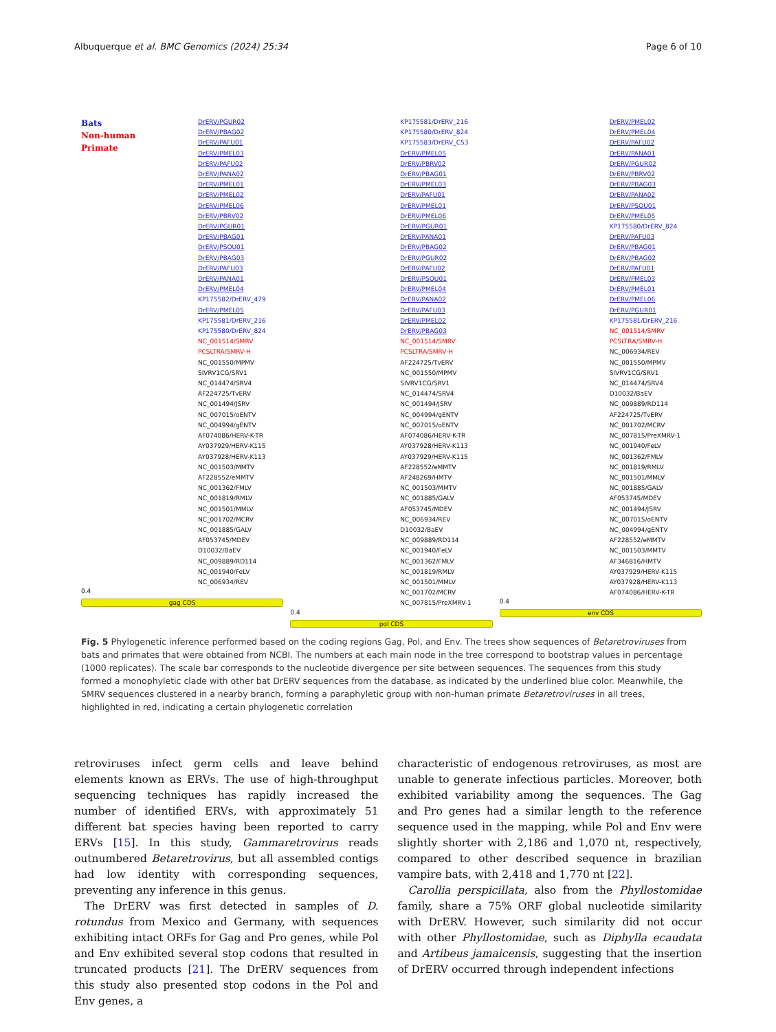Albuquerque et al. BMC Genomics (2024) 25:34 Page 6 of 10
Bats
Non-human
Primate
DrERV/PGUR02
DrERV/PBAG02
DrERV/PAFU01
DrERV/PMEL03
DrERV/PAFU02
DrERV/PANA02
DrERV/PMEL01
DrERV/PMEL02
DrERV/PMEL06
DrERV/PBRV02
DrERV/PGUR01
DrERV/PBAG01
DrERV/PSOU01
DrERV/PBAG03
DrERV/PAFU03
DrERV/PANA01
DrERV/PMEL04
KP175582/DrERV_479
DrERV/PMEL05
KP175581/DrERV_216
KP175580/DrERV_824
NC_001514/SMRV
PCSLTRA/SMRV-H
NC_001550/MPMV
SIVRV1CG/SRV1
NC_014474/SRV4
AF224725/TvERV
NC_001494/JSRV
NC_007015/oENTV
NC_004994/gENTV
AF074086/HERV-K-TR
AY037929/HERV-K115
AY037928/HERV-K113
NC_001503/MMTV
AF228552/eMMTV
NC_001362/FMLV
NC_001819/RMLV
NC_001501/MMLV
NC_001702/MCRV
NC_001885/GALV
AF053745/MDEV
D10032/BaEV
NC_009889/RD114
NC_001940/FeLV
NC_006934/REV
0.4
gag CDS
KP175581/DrERV_216
KP175580/DrERV_824
KP175583/DrERV_C53
DrERV/PMEL05
DrERV/PBRV02
DrERV/PBAG01
DrERV/PMEL03
DrERV/PAFU01
DrERV/PMEL01
DrERV/PMEL06
DrERV/PGUR01
DrERV/PANA01
DrERV/PBAG02
DrERV/PGUR02
DrERV/PAFU02
DrERV/PSOU01
DrERV/PMEL04
DrERV/PANA02
DrERV/PAFU03
DrERV/PMEL02
DrERV/PBAG03
NC_001514/SMRV
PCSLTRA/SMRV-H
AF224725/TvERV
NC_001550/MPMV
SIVRV1CG/SRV1
NC_014474/SRV4
NC_001494/JSRV
NC_004994/gENTV
NC_007015/oENTV
AF074086/HERV-K-TR
AY037928/HERV-K113
AY037929/HERV-K115
AF228552/eMMTV
AF248269/HMTV
NC_001503/MMTV
NC_001885/GALV
AF053745/MDEV
NC_006934/REV
D10032/BaEV
NC_009889/RD114
NC_001940/FeLV
NC_001362/FMLV
NC_001819/RMLV
NC_001501/MMLV
NC_001702/MCRV
NC_007815/PreXMRV-1
0.4
pol CDS
DrERV/PMEL02
DrERV/PMEL04
DrERV/PAFU02
DrERV/PANA01
DrERV/PGUR02
DrERV/PBRV02
DrERV/PBAG03
DrERV/PANA02
DrERV/PSOU01
DrERV/PMEL05
KP175580/DrERV_824
DrERV/PAFU03
DrERV/PBAG01
DrERV/PBAG02
DrERV/PAFU01
DrERV/PMEL03
DrERV/PMEL01
DrERV/PMEL06
DrERV/PGUR01
KP175581/DrERV_216
NC_001514/SMRV
PCSLTRA/SMRV-H
NC_006934/REV
NC_001550/MPMV
SIVRV1CG/SRV1
NC_014474/SRV4
D10032/BaEV
NC_009889/RD114
AF224725/TvERV
NC_001702/MCRV
NC_007815/PreXMRV-1
NC_001940/FeLV
NC_001362/FMLV
NC_001819/RMLV
NC_001501/MMLV
NC_001885/GALV
AF053745/MDEV
NC_001494/JSRV
NC_007015/oENTV
NC_004994/gENTV
AF228552/eMMTV
NC_001503/MMTV
AF346816/HMTV
AY037929/HERV-K115
AY037928/HERV-K113
AF074086/HERV-K-TR
0.4
env CDS
Fig. 5 Phylogenetic inference performed based on the coding regions Gag, Pol, and Env. The trees show sequences of Betaretroviruses from bats and primates that were obtained from NCBI. The numbers at each main node in the tree correspond to bootstrap values in percentage (1000 replicates). The scale bar corresponds to the nucleotide divergence per site between sequences. The sequences from this study formed a monophyletic clade with other bat DrERV sequences from the database, as indicated by the underlined blue color. Meanwhile, the SMRV sequences clustered in a nearby branch, forming a paraphyletic group with non-human primate Betaretroviruses in all trees, highlighted in red, indicating a certain phylogenetic correlation
retroviruses infect germ cells and leave behind elements known as ERVs. The use of high-throughput sequencing techniques has rapidly increased the number of identified ERVs, with approximately 51 different bat species having been reported to carry ERVs [15]. In this study, Gammaretrovirus reads outnumbered Betaretrovirus, but all assembled contigs had low identity with corresponding sequences, preventing any inference in this genus.
The DrERV was first detected in samples of D. rotundus from Mexico and Germany, with sequences exhibiting intact ORFs for Gag and Pro genes, while Pol and Env exhibited several stop codons that resulted in truncated products [21]. The DrERV sequences from this study also presented stop codons in the Pol and Env genes, a
characteristic of endogenous retroviruses, as most are unable to generate infectious particles. Moreover, both exhibited variability among the sequences. The Gag and Pro genes had a similar length to the reference sequence used in the mapping, while Pol and Env were slightly shorter with 2,186 and 1,070 nt, respectively, compared to other described sequence in brazilian vampire bats, with 2,418 and 1,770 nt [22].
Carollia perspicillata, also from the Phyllostomidae family, share a 75% ORF global nucleotide similarity with DrERV. However, such similarity did not occur with other Phyllostomidae, such as Diphylla ecaudata and Artibeus jamaicensis, suggesting that the insertion of DrERV occurred through independent infections